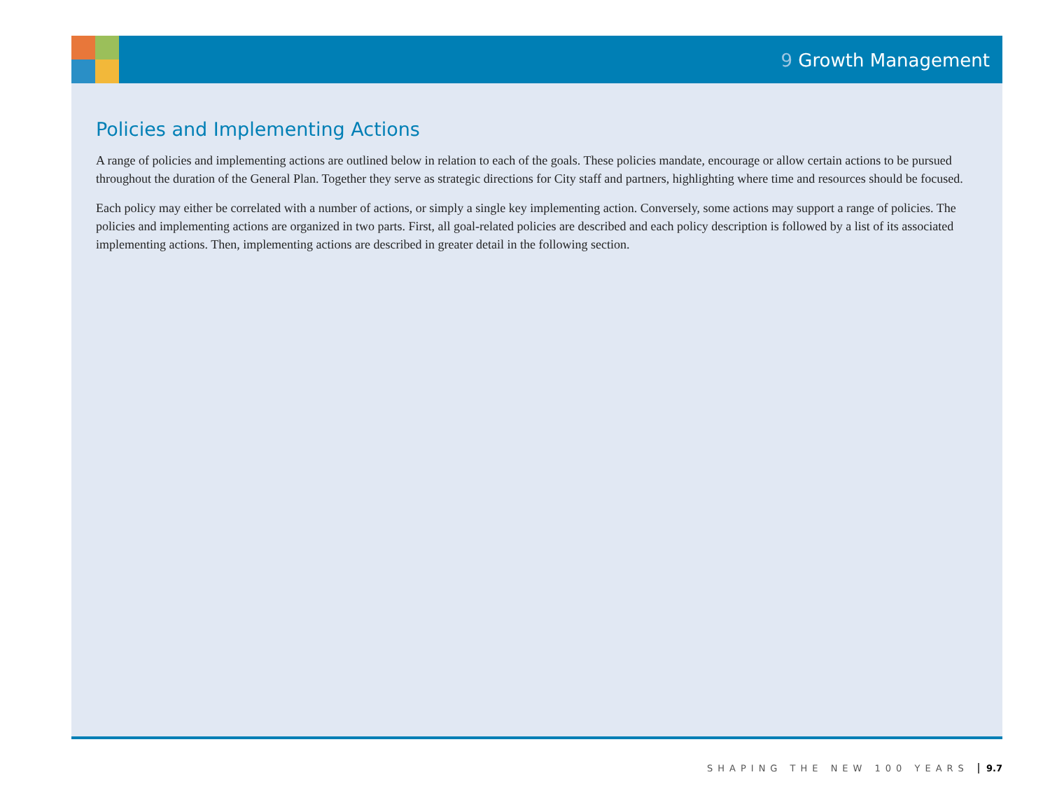9 Growth Management
Policies and Implementing Actions
A range of policies and implementing actions are outlined below in relation to each of the goals. These policies mandate, encourage or allow certain actions to be pursued throughout the duration of the General Plan. Together they serve as strategic directions for City staff and partners, highlighting where time and resources should be focused.
Each policy may either be correlated with a number of actions, or simply a single key implementing action. Conversely, some actions may support a range of policies. The policies and implementing actions are organized in two parts. First, all goal-related policies are described and each policy description is followed by a list of its associated implementing actions. Then, implementing actions are described in greater detail in the following section.
SHAPING THE NEW 100 YEARS 9.7